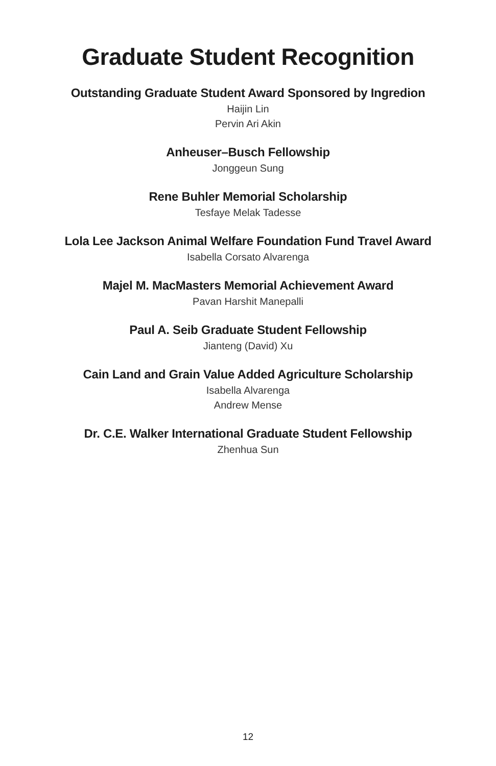Graduate Student Recognition
Outstanding Graduate Student Award Sponsored by Ingredion
Haijin Lin
Pervin Ari Akin
Anheuser–Busch Fellowship
Jonggeun Sung
Rene Buhler Memorial Scholarship
Tesfaye Melak Tadesse
Lola Lee Jackson Animal Welfare Foundation Fund Travel Award
Isabella Corsato Alvarenga
Majel M. MacMasters Memorial Achievement Award
Pavan Harshit Manepalli
Paul A. Seib Graduate Student Fellowship
Jianteng (David) Xu
Cain Land and Grain Value Added Agriculture Scholarship
Isabella Alvarenga
Andrew Mense
Dr. C.E. Walker International Graduate Student Fellowship
Zhenhua Sun
12